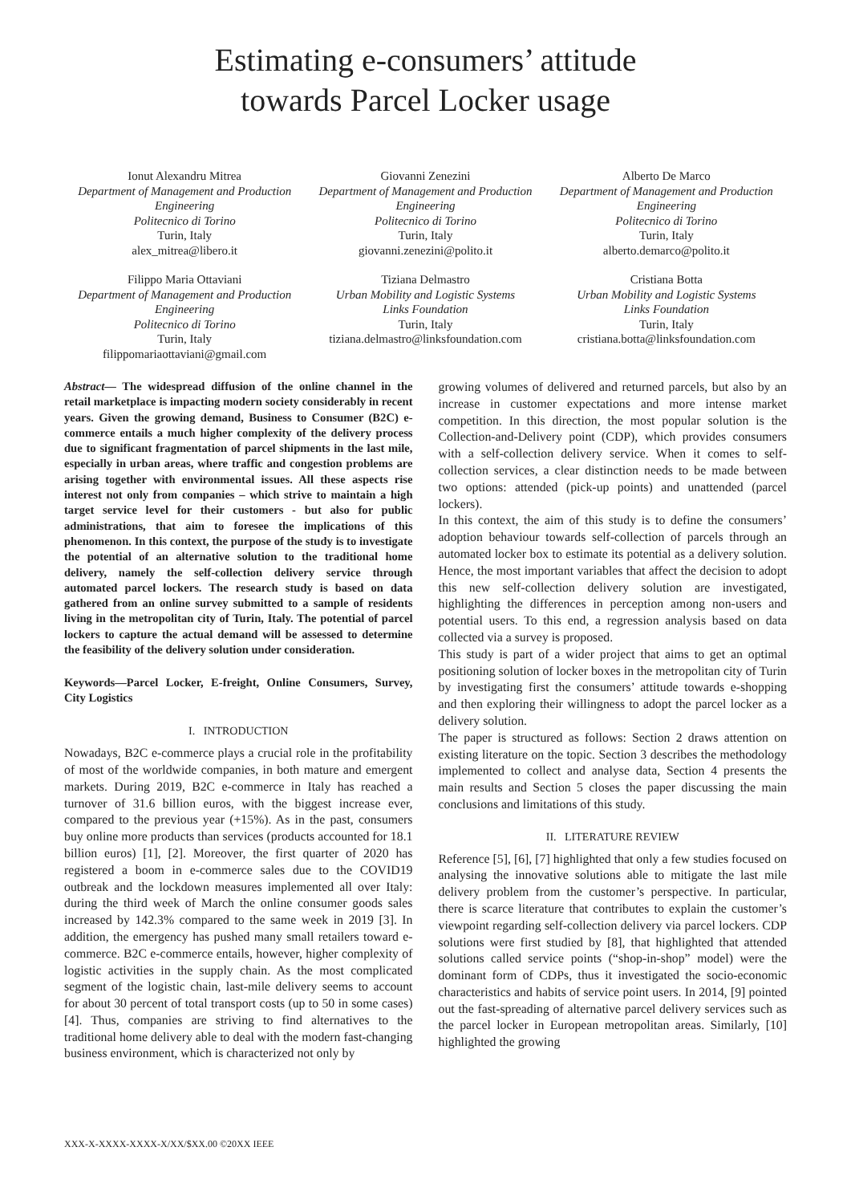Estimating e-consumers’ attitude
towards Parcel Locker usage
Ionut Alexandru Mitrea
Department of Management and Production Engineering
Politecnico di Torino
Turin, Italy
alex_mitrea@libero.it
Giovanni Zenezini
Department of Management and Production Engineering
Politecnico di Torino
Turin, Italy
giovanni.zenezini@polito.it
Alberto De Marco
Department of Management and Production Engineering
Politecnico di Torino
Turin, Italy
alberto.demarco@polito.it
Filippo Maria Ottaviani
Department of Management and Production Engineering
Politecnico di Torino
Turin, Italy
filippomariaottaviani@gmail.com
Tiziana Delmastro
Urban Mobility and Logistic Systems
Links Foundation
Turin, Italy
tiziana.delmastro@linksfoundation.com
Cristiana Botta
Urban Mobility and Logistic Systems
Links Foundation
Turin, Italy
cristiana.botta@linksfoundation.com
Abstract— The widespread diffusion of the online channel in the retail marketplace is impacting modern society considerably in recent years. Given the growing demand, Business to Consumer (B2C) e-commerce entails a much higher complexity of the delivery process due to significant fragmentation of parcel shipments in the last mile, especially in urban areas, where traffic and congestion problems are arising together with environmental issues. All these aspects rise interest not only from companies – which strive to maintain a high target service level for their customers - but also for public administrations, that aim to foresee the implications of this phenomenon. In this context, the purpose of the study is to investigate the potential of an alternative solution to the traditional home delivery, namely the self-collection delivery service through automated parcel lockers. The research study is based on data gathered from an online survey submitted to a sample of residents living in the metropolitan city of Turin, Italy. The potential of parcel lockers to capture the actual demand will be assessed to determine the feasibility of the delivery solution under consideration.
Keywords—Parcel Locker, E-freight, Online Consumers, Survey, City Logistics
I. INTRODUCTION
Nowadays, B2C e-commerce plays a crucial role in the profitability of most of the worldwide companies, in both mature and emergent markets. During 2019, B2C e-commerce in Italy has reached a turnover of 31.6 billion euros, with the biggest increase ever, compared to the previous year (+15%). As in the past, consumers buy online more products than services (products accounted for 18.1 billion euros) [1], [2]. Moreover, the first quarter of 2020 has registered a boom in e-commerce sales due to the COVID19 outbreak and the lockdown measures implemented all over Italy: during the third week of March the online consumer goods sales increased by 142.3% compared to the same week in 2019 [3]. In addition, the emergency has pushed many small retailers toward e-commerce. B2C e-commerce entails, however, higher complexity of logistic activities in the supply chain. As the most complicated segment of the logistic chain, last-mile delivery seems to account for about 30 percent of total transport costs (up to 50 in some cases) [4]. Thus, companies are striving to find alternatives to the traditional home delivery able to deal with the modern fast-changing business environment, which is characterized not only by
growing volumes of delivered and returned parcels, but also by an increase in customer expectations and more intense market competition. In this direction, the most popular solution is the Collection-and-Delivery point (CDP), which provides consumers with a self-collection delivery service. When it comes to self-collection services, a clear distinction needs to be made between two options: attended (pick-up points) and unattended (parcel lockers).
In this context, the aim of this study is to define the consumers’ adoption behaviour towards self-collection of parcels through an automated locker box to estimate its potential as a delivery solution. Hence, the most important variables that affect the decision to adopt this new self-collection delivery solution are investigated, highlighting the differences in perception among non-users and potential users. To this end, a regression analysis based on data collected via a survey is proposed.
This study is part of a wider project that aims to get an optimal positioning solution of locker boxes in the metropolitan city of Turin by investigating first the consumers’ attitude towards e-shopping and then exploring their willingness to adopt the parcel locker as a delivery solution.
The paper is structured as follows: Section 2 draws attention on existing literature on the topic. Section 3 describes the methodology implemented to collect and analyse data, Section 4 presents the main results and Section 5 closes the paper discussing the main conclusions and limitations of this study.
II. LITERATURE REVIEW
Reference [5], [6], [7] highlighted that only a few studies focused on analysing the innovative solutions able to mitigate the last mile delivery problem from the customer’s perspective. In particular, there is scarce literature that contributes to explain the customer’s viewpoint regarding self-collection delivery via parcel lockers. CDP solutions were first studied by [8], that highlighted that attended solutions called service points (“shop-in-shop” model) were the dominant form of CDPs, thus it investigated the socio-economic characteristics and habits of service point users. In 2014, [9] pointed out the fast-spreading of alternative parcel delivery services such as the parcel locker in European metropolitan areas. Similarly, [10] highlighted the growing
XXX-X-XXXX-XXXX-X/XX/$XX.00 ©20XX IEEE